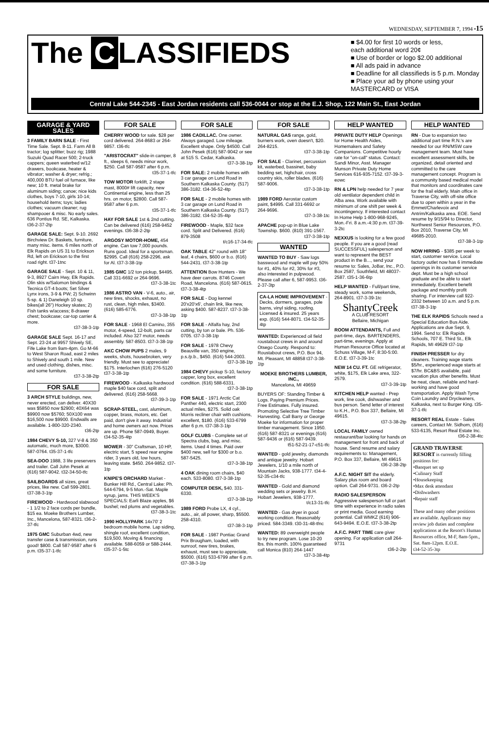WEDNESDAY, SEPTEMBER 7, 1994 •15
The C LASSIFIEDS
■ $4.00 for first 10 words or less,
each additional word 20¢
■ Use of border or logo $2.00 additional
■ All ads paid in advance
■ Deadline for all classifieds is 5 p.m. Monday
■ Place your ad by phone using your
MASTERCARD or VISA
Central Lake 544-2345 - East Jordan residents call 536-0044 or stop at the E.J. Shop, 122 Main St., East Jordan
GARAGE & YARD SALES
3 FAMILY BARN SALE - First Time Sale. Sept. 8-11. Farm All B tractor; log splitter; buzz rig; 1988 Suzuki Quad Racer 500; 2-truck cappers; queen waterbed w/12 drawers, bookcase, heater & vibrator; washer & dryer; refrig.; 400,000 BTU fuel oil furnace, like new; 10 ft. metal brake for aluminum siding; canoe; nice kids clothes, boys 7-10, girls 10-14; household items; toys; ladies clothes; vacuum cleaner; rug shampooer & misc. No early sales. 636 Pontius Rd. SE, Kalkaska. t36-2-37-2tp
GARAGE SALE: Sept. 9-10. 2692 Birchview Dr. Baskets, furniture, many misc. items. 6 miles north of Elk Rapids on US 31 to Erickson Rd, left on Erickson to the first road right. t37-1tnc
GARAGE SALE - Sept. 10 & 11, 9-3, 8927 Cairn Hwy, Elk Rapids. Olin skis w/Salomon bindings & Tecnica GT-4 boots; Set Silver Lynx irons, 3-9 & PW; 2) Schwinn 5-sp. & 1) Daneleigh 10 sp. bikes(all 26") Hockey skates; 2) Fish tanks w/access; 8-drawer chest; bookcase; car-top carrier & more.
t37-38-3-1tp
GARAGE SALE Sept. 16-17 and Sept. 23-24 at 9957 Shively SE, Fife Lake from 9am-4pm. Go M-66 to West Sharon Road, east 2 miles to Shively and south 1 mile. New and used clothing, dishes, misc. and some furniture.
t37-3-38-2tp
FOR SALE
3 ARCH STYLE buildings, new, never erected, can deliver. 40X30 was $5850 now $2900; 40X64 was $9900 now $5760; 50X100 was $16,500 now $9900. Endwalls are available. 1-800-320-2340.
t36-2tp
1984 CHEVY S-10, 327 V-8 & 350 automatic, much more, $3000. 587-0764. t35-37-1-tfc
SEA-DOO 1988, 3 life preservers and trailer. Call John Pesek at (616) 587-9042. t32-34-50-tfc
SAILBOARDS all sizes, great prices, like new. Call 599-2801. t37-38-3-1tp
FIREWOOD - Hardwood slabwood - 1 1/2 to 2 face cords per bundle, $15 ea. Moeke Brothers Lumber, Inc., Mancelona, 587-8321. t36-2-37-tfc
1975 GMC Suburban 4wd, new transfer case & transmission, runs good! $800. Call 587-9587 after 6 p.m. t35-37-1-tfc
FOR SALE
CHERRY WOOD for sale. $28 per cord delivered. 264-8683 or 264-9857. t36-tfc
"ARISTOCRAT" slide-in camper, 8 ft., sleeps 6, needs minor work, $250. Call 587-9587 after 6 p.m.
t35-37-1-tfc
TOW MOTOR forklift, 2 stage mast, 8000# lift capacity, new Continental engine, less than 25 hrs. on motor, $2800. Call 587-9587 after 6 p.m.
t35-37-1-tfc
HAY FOR SALE 1st & 2nd cutting. Can be delivered (616) 258-9452 evenings. t36-38-2-2tp
ARGOSY MOTOR-HOME, 454 engine. Can tow 7,000 pounds. Runs good. Ideal for a sportsman. $2995. Call (616) 258-2296, ask for Al. t37-3-38-1tp
1985 GMC 1/2 ton pickup, $4495. Call 331-6692 or 264-9696.
t37-3-38-1tc
1986 ASTRO VAN - V-6, auto., air, new tires, shocks, exhaust, no rust, clean, high miles, $3400. (616) 585-6776.
t37-3-38-1tp
FOR SALE - 1968 El Camino, 355 motor, 4-speed, 12-bolt, parts car included. Also 327 motor, needs assembly. 587-8503. t37-3-38-1tp
AKC CHOW PUPS 2 males, 9 weeks, shots, housebroken, very friendly. Must see to appreciate! $175. Interlochen (616) 276-5120 t37-3-38-1tp
FIREWOOD - Kalkaska hardwood maple $40 face cord, split and delivered. (616) 258-5668.
t37-39-3-1tp
SCRAP-STEEL, cast, aluminum, copper, brass, motors, etc. Get paid, don't give it away. Industrial and home owners act now. Prices are up. Phone 587-0949, Buyer. t34-52-35-4tp
MOWER - 30" Craftsman, 10 HP, electric start, 5 speed rear engine rider, 3 years old, low hours, leaving state. $450. 264-9852. t37-1tp
KNIPE'S ORCHARD Market - Bunker Hill Rd., Central Lake: Ph. 544-6794, 9-5 Mon.-Sat. Maple syrup, jams. THIS WEEK'S SPECIALS: Earli Blaze apples, $6 bushel; red plums and vegetables.
t37-38-3-1tc
1990 HOLLYPARK 14x70' 2 bedroom mobile home. Lap siding, shingle roof, excellent condition, $19,500. Moving & financing available. 588-6059 or 588-2444. t35-37-1-5tc
FOR SALE
1986 CADILLAC. One owner. Always garaged. Low mileage. Excellent shape. Only $4500. Call John Pesek (616) 587-9042 or see at 515 S. Cedar, Kalkaska.
t37-3-38-1tp
FOR SALE: 2 mobile homes with 3 car garage on Lund Road in Southern Kalkaska County. (517) 386-3182. t34-36-52-4tp
FOR SALE - 2 mobile homes with 3 car garage on Lund Road in Southern Kalkaska County. (517) 386-3182. t34-52-35-4tp
FIREWOOD - Maple, $32 face cord. Split and Delivered. (616) 879-3508
t/c16-17-34-tfc
OAK TABLE 42" round with 18" leaf, 4 chairs, $600 or b.o. (616) 544-2431. t37-3-38-1tp
ATTENTION Bow Hunters - We have deer carrots. 8746 Covert Road, Mancelona. (616) 587-0615. t37-3-38-4tp
FOR SALE - Dog kennel 20'x20'x6', chain link, like new, asking $400. 587-8237. t37-3-38-1tp
FOR SALE - Alfalfa hay, 2nd cutting, by ton or bale. Ph. 536-0705. t37-3-38-1tp
FOR SALE - 1978 Chevy Beauville van, 350 engine, p.s./p.b., $450. (616) 544-2003.
t37-3-38-1tp
1984 CHEVY pickup S-10, factory capper, long box, excellent condition. (616) 588-6331.
t37-3-38-1tp
FOR SALE - 1971 Arctic Cat Panther 440, electric start, 2300 actual miles, $275. Solid oak Morris recliner chair with cushions, excellent, $180. (616) 533-6799 after 6 p.m. t37-38-3-1tp
GOLF CLUBS - Complete set of Spectra clubs, bag, and misc. items. Used 4 times. Paid over $400 new, sell for $300 or b.o. 587-5425.
t37-3-38-1tp
4 OAK dining room chairs, $40 each. 533-8080. t37-3-38-1tp
COMPUTER DESK, $40. 331-6330.
t37-3-38-1tp
1989 FORD Probe LX, 4 cyl., auto., air, all power, sharp, $5500. 258-4310.
t37-38-3-1tp
FOR SALE - 1987 Pontiac Grand Prix Brougham, loaded, with sunroof, new tires, brakes, exhaust, must see to appreciate, $5000. (616) 533-6799 after 6 p.m. t37-38-3-1tp
FOR SALE
NATURAL GAS range, gold, burners work, oven doesn't, $20. 264-8215.
t37-3-38-1tp
FOR SALE - Clarinet, percussion kit, waterbed, bassinet, baby bedding set, highchair, cross country skis, roller blades. (616) 587-9006.
t37-3-38-1tp
1989 FORD Aerostar custom paint, $4995. Call 331-6692 or 264-9696.
t37-3-38-1tc
APACHE pop-up in Blue Lake Township. $600. (810) 391-1567.
t37-3-38-1tp
WANTED
WANTED TO BUY - Saw logs basswood and maple will pay 50% for #1, 40% for #2, 30% for #3, also interested in pulpwood. Please call after 6, 587-9953. t36-2-37-3tp
CA-LA HOME IMPROVEMENT - Decks, dormers, garages, pole barns, vinyl siding, roofing. Licensed & insured. 25 years exp. (616) 544-8071. t34-52-35-4tp
WANTED: Experienced oil field roustabout crews in and around Otsego County. Respond to: Roustabout crews, P.O. Box 94, Mt. Pleasant, MI 48858 t37-3-38-1tp
MOEKE BROTHERS LUMBER, INC.,
Mancelona, MI 49659
BUYERS OF: Standing Timber & Logs. Paying Premium Prices. Free Estimates. Fully insured. Promoting Selective Tree Timber Harvesting. Call Barry or George Moeke for information for proper timber management. Since 1950. (616) 587-8321 or evenings (616) 587-9436 or (616) 587-9439.
t51-52-21-17-c51-tfc
WANTED - gold jewelry, diamonds and antique jewelry. Hobart Jewelers, 1/10 a mile north of Mountain Jacks, 938-1777. t34-4-52-35-c34-tfc
WANTED - Gold and diamond wedding sets or jewelry. B.H. Hobart Jewelers, 938-1777.
t/c13-31-tfc
WANTED - Gas dryer in good working condition. Reasonably priced. 584-3349. t30-31-48-tfnc
WANTED: 89 overweight people to try new program. Lose 10-20 lbs. this month. 100% guaranteed call Monica (810) 264-1447
t37-3-38-4tp
HELP WANTED
PRIVATE DUTY HELP Openings for Home Health Aides, Homemakers and Safety Companions. Competitive hourly rate for "on-call" status. Contact: Sandi Minor, Asst. Manager Munson Private Duty Home Services 616-935-7152. t37-39-3-eowc
RN & LPN help needed for 7 year old ventilator dependent child in Alba area. Work available with minimum of one shift per week & incontingency. If interested contact In Home Help 1-800-968-9245, Mon.-Fri. 8 a.m.-4:30 p.m. t37-39-3-2tc
NEXXUS is looking for a few good people. If you are a good (read SUCCESSFUL) salesperson and want to represent the BEST product in the B..., send your resume to: Sales, JoBar, Inc., P.O. Box 2587, Southfield, MI 48037-2587. t35-1-36-6tp
HELP WANTED - Full/part time, steady work, some weekends, 264-8901. t37-3-39-1tc
ShantyCreek
A CLUB RESORT
Bellaire, Michigan
ROOM ATTENDANTS, Full and part-time, days. BARTENDERS, part-time, evenings. Apply at Human Resource Office located at Schuss Village, M-F, 8:30-5:00. E.O.E. t37-3-39-1tc
NEW 14 CU. FT. GE refrigerator, white, $175, Elk Lake area, 322-2579.
t37-3-39-1tp
KITCHEN HELP wanted - Prep work, line cook, dishwasher and bus person. Send letter of interest to K.H., P.O. Box 337, Bellaire, MI 49615.
t37-3-38-2tp
LOCAL FAMILY owned restaurant/bar looking for hands on management for front and back of house. Send resume and salary requirements to: Management, P.O. Box 337, Bellaire, MI 49615
t36-2-38-2tp
A.F.C. NIGHT SIT the elderly. Salary plus room and board option. Call 264-9731. t36-2-2tp
RADIO SALESPERSON Aggressive salesperson full or part time with experience in radio sales or print media. Good earning potential. Call WMKZ (616) 906-643-9494. E.O.E. t37-3-38-2tp
A.F.C. PART TIME care giver opening. For application call 264-9731
t36-2-2tp
HELP WANTED
RN - Due to expansion two additional part time R.N.'s are needed for our RN/MSW care management team. Must have excellent assessment skills, be organized, detail oriented and committed to the care management concept. Program is a community based medical model that monitors and coordinates care for the frail elderly. Main office in Traverse City, with off-site office due to open within a year in the Emmet/Charlevoix and Antrim/Kalkaska area. EOE. Send resume by 9/15/94 to Director, Northwest Senior Resources, P.O. Box 2010, Traverse City, MI 49685-2010.
t37-38-3-1tp
NOW HIRING - $385 per week to start, customer service. Local factory outlet now has 6 immediate openings in its customer service dept. Must be a high school graduate and be able to start immediately. Excellent benefit package and monthly profit sharing. For interview call 922-2332 between 10 a.m. and 5 p.m. t37-38-3-1tp
THE ELK RAPIDS Schools need a Special Education Bus Aide. Applications are due Sept. 9, 1994. Send to: Elk Rapids Schools, 707 E. Third St., Elk Rapids, MI 49629 t37-1tp
FINISH PRESSER for dry cleaners. Training wage starts $5/hr., experienced wage starts at $7/hr. BC&BS available, paid vacation plus other benefits. Must be neat, clean, reliable and hard-working and have good transportation. Apply Wash Tyme Coin Laundry and Drycleaners, Kalkaska, next to Burger King. t35-37-1-tfc
RESORT REAL Estate - Sales careers, Contact Mr. Sidhom, (616) 533-6135, Resort Real Estate Inc.
t36-2-38-4tc
GRAND TRAVERSE RESORT is currently filling positions for:
•Banquet set up
•Culinary Staff
•Housekeeping
•Max desk attendant
•Dishwashers
•Repair staff
These and many other positions are available. Applicants may review job duties and complete applications at the Resort's Human Resources office, M-F, 8am-5pm., Sat. 8am-12pm. E.O.E.
t34-52-35-3tp